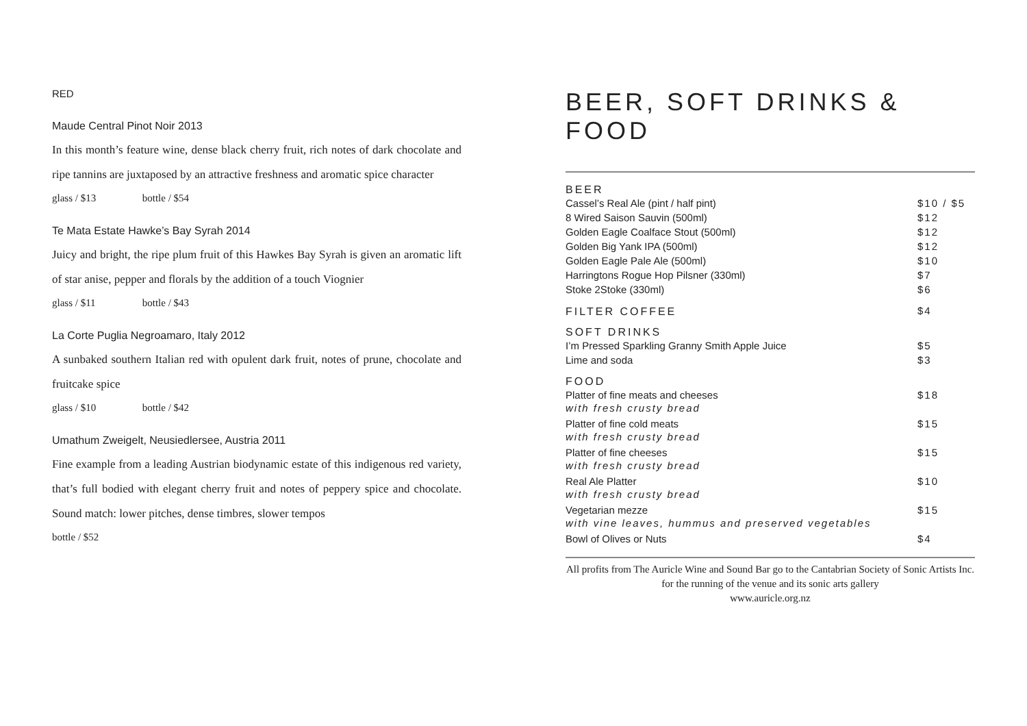RED
Maude Central Pinot Noir 2013
In this month’s feature wine, dense black cherry fruit, rich notes of dark chocolate and ripe tannins are juxtaposed by an attractive freshness and aromatic spice character
glass / $13 bottle / $54
Te Mata Estate Hawke’s Bay Syrah 2014
Juicy and bright, the ripe plum fruit of this Hawkes Bay Syrah is given an aromatic lift of star anise, pepper and florals by the addition of a touch Viognier
glass / $11 bottle / $43
La Corte Puglia Negroamaro, Italy 2012
A sunbaked southern Italian red with opulent dark fruit, notes of prune, chocolate and fruitcake spice
glass / $10 bottle / $42
Umathum Zweigelt, Neusiedlersee, Austria 2011
Fine example from a leading Austrian biodynamic estate of this indigenous red variety, that’s full bodied with elegant cherry fruit and notes of peppery spice and chocolate. Sound match: lower pitches, dense timbres, slower tempos
bottle / $52
BEER, SOFT DRINKS & FOOD
| BEER | |
| --- | --- |
| Cassel’s Real Ale (pint / half pint) | $10 / $5 |
| 8 Wired Saison Sauvin (500ml) | $12 |
| Golden Eagle Coalface Stout (500ml) | $12 |
| Golden Big Yank IPA (500ml) | $12 |
| Golden Eagle Pale Ale (500ml) | $10 |
| Harringtons Rogue Hop Pilsner (330ml) | $7 |
| Stoke 2Stoke (330ml) | $6 |
| FILTER COFFEE | $4 |
| SOFT DRINKS | |
| I’m Pressed Sparkling Granny Smith Apple Juice | $5 |
| Lime and soda | $3 |
| FOOD | |
| Platter of fine meats and cheeses | $18 |
| with fresh crusty bread | |
| Platter of fine cold meats | $15 |
| with fresh crusty bread | |
| Platter of fine cheeses | $15 |
| with fresh crusty bread | |
| Real Ale Platter | $10 |
| with fresh crusty bread | |
| Vegetarian mezze | $15 |
| with vine leaves, hummus and preserved vegetables | |
| Bowl of Olives or Nuts | $4 |
All profits from The Auricle Wine and Sound Bar go to the Cantabrian Society of Sonic Artists Inc. for the running of the venue and its sonic arts gallery
www.auricle.org.nz